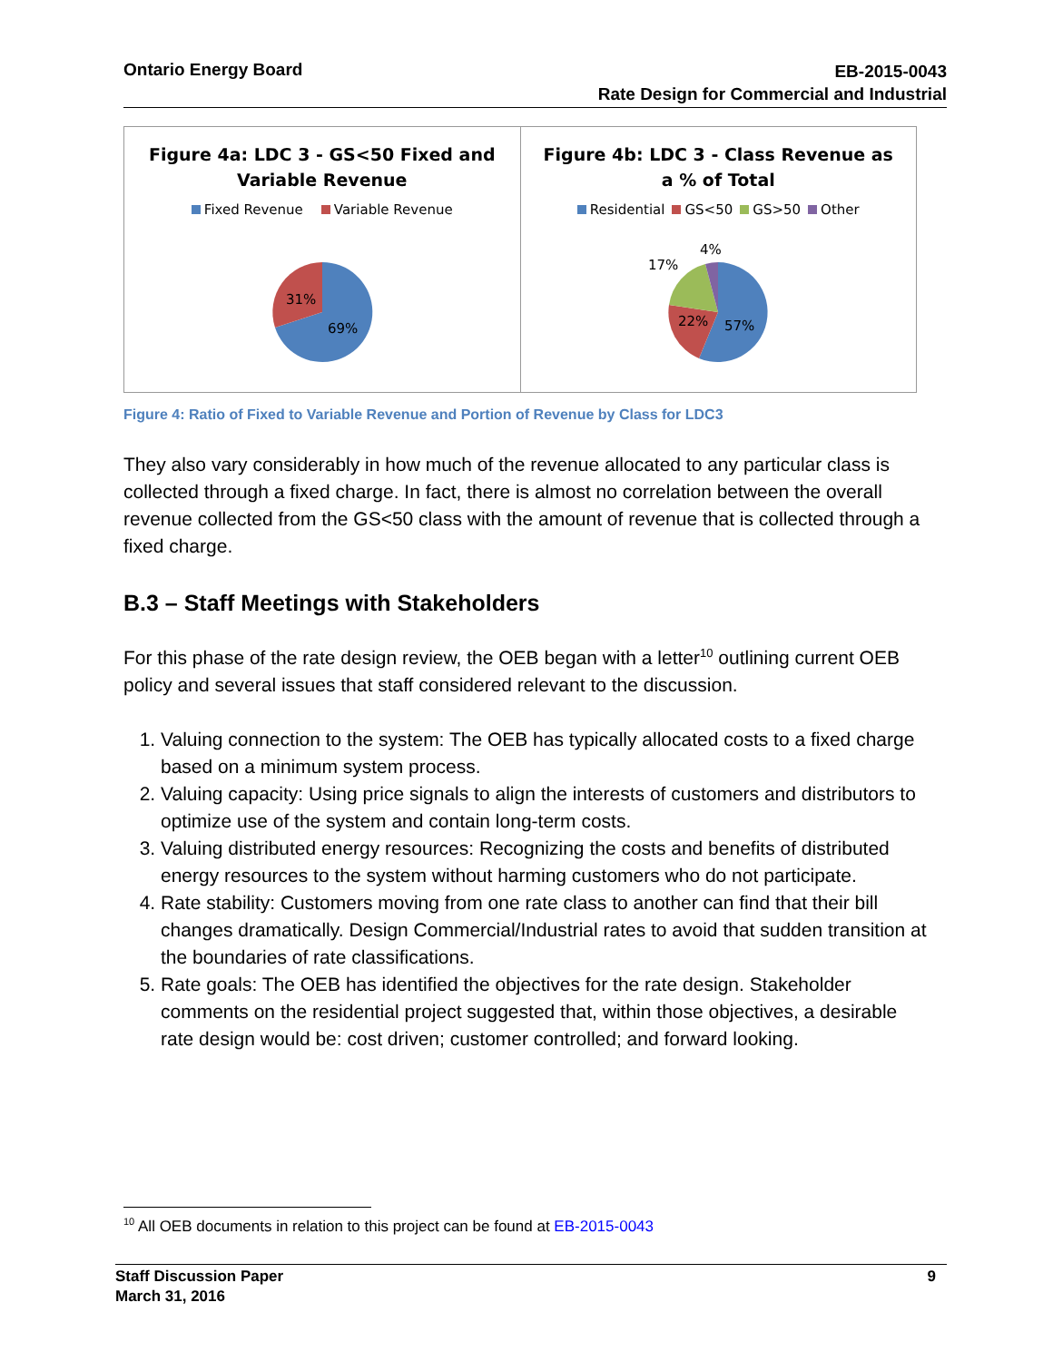Ontario Energy Board
EB-2015-0043
Rate Design for Commercial and Industrial
Figure 4a: LDC 3 - GS<50 Fixed and
Variable Revenue
Fixed Revenue Variable Revenue
31%
69%
Figure 4b: LDC 3 - Class Revenue as
a % of Total
Residential GS<50 GS>50 Other
4%
17%
22%
57%
Figure 4: Ratio of Fixed to Variable Revenue and Portion of Revenue by Class for LDC3
They also vary considerably in how much of the revenue allocated to any particular class is collected through a fixed charge. In fact, there is almost no correlation between the overall revenue collected from the GS<50 class with the amount of revenue that is collected through a fixed charge.
B.3 – Staff Meetings with Stakeholders
For this phase of the rate design review, the OEB began with a letter<sup>10</sup> outlining current OEB policy and several issues that staff considered relevant to the discussion.
1. Valuing connection to the system: The OEB has typically allocated costs to a fixed charge based on a minimum system process.
2. Valuing capacity: Using price signals to align the interests of customers and distributors to optimize use of the system and contain long-term costs.
3. Valuing distributed energy resources: Recognizing the costs and benefits of distributed energy resources to the system without harming customers who do not participate.
4. Rate stability: Customers moving from one rate class to another can find that their bill changes dramatically. Design Commercial/Industrial rates to avoid that sudden transition at the boundaries of rate classifications.
5. Rate goals: The OEB has identified the objectives for the rate design. Stakeholder comments on the residential project suggested that, within those objectives, a desirable rate design would be: cost driven; customer controlled; and forward looking.
<sup>10</sup> All OEB documents in relation to this project can be found at EB-2015-0043
Staff Discussion Paper
March 31, 2016
9